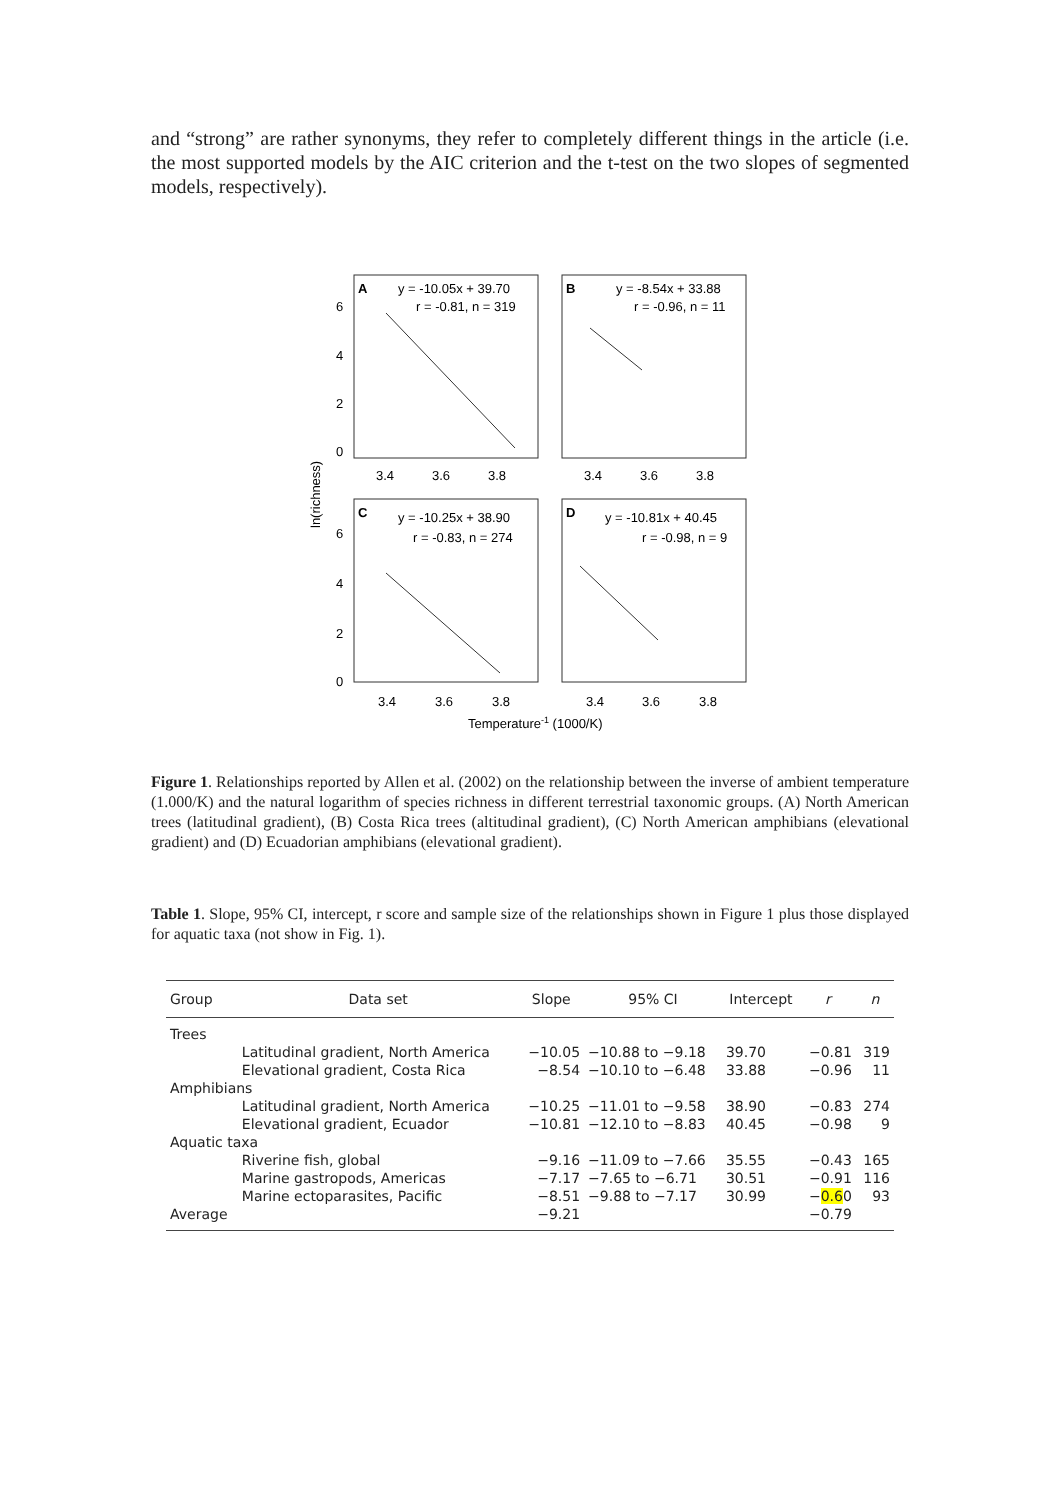and “strong” are rather synonyms, they refer to completely different things in the article (i.e. the most supported models by the AIC criterion and the t-test on the two slopes of segmented models, respectively).
A
y = -10.05x + 39.70
r = -0.81, n = 319
B
y = -8.54x + 33.88
r = -0.96, n = 11
C
y = -10.25x + 38.90
r = -0.83, n = 274
D
y = -10.81x + 40.45
r = -0.98, n = 9
6
4
2
0
6
4
2
0
3.4
3.6
3.8
3.4
3.6
3.8
3.4
3.6
3.8
3.4
3.6
3.8
ln(richness)
Temperature-1 (1000/K)
Figure 1. Relationships reported by Allen et al. (2002) on the relationship between the inverse of ambient temperature (1.000/K) and the natural logarithm of species richness in different terrestrial taxonomic groups. (A) North American trees (latitudinal gradient), (B) Costa Rica trees (altitudinal gradient), (C) North American amphibians (elevational gradient) and (D) Ecuadorian amphibians (elevational gradient).
Table 1. Slope, 95% CI, intercept, r score and sample size of the relationships shown in Figure 1 plus those displayed for aquatic taxa (not show in Fig. 1).
| Group | Data set | Slope | 95% CI | Intercept | r | n |
| --- | --- | --- | --- | --- | --- | --- |
| Trees | | | | | | |
| | Latitudinal gradient, North America | −10.05 | −10.88 to −9.18 | 39.70 | −0.81 | 319 |
| | Elevational gradient, Costa Rica | −8.54 | −10.10 to −6.48 | 33.88 | −0.96 | 11 |
| Amphibians | | | | | | |
| | Latitudinal gradient, North America | −10.25 | −11.01 to −9.58 | 38.90 | −0.83 | 274 |
| | Elevational gradient, Ecuador | −10.81 | −12.10 to −8.83 | 40.45 | −0.98 | 9 |
| Aquatic taxa | | | | | | |
| | Riverine fish, global | −9.16 | −11.09 to −7.66 | 35.55 | −0.43 | 165 |
| | Marine gastropods, Americas | −7.17 | −7.65 to −6.71 | 30.51 | −0.91 | 116 |
| | Marine ectoparasites, Pacific | −8.51 | −9.88 to −7.17 | 30.99 | − 0.6 0 | 93 |
| Average | | −9.21 | | | −0.79 | |